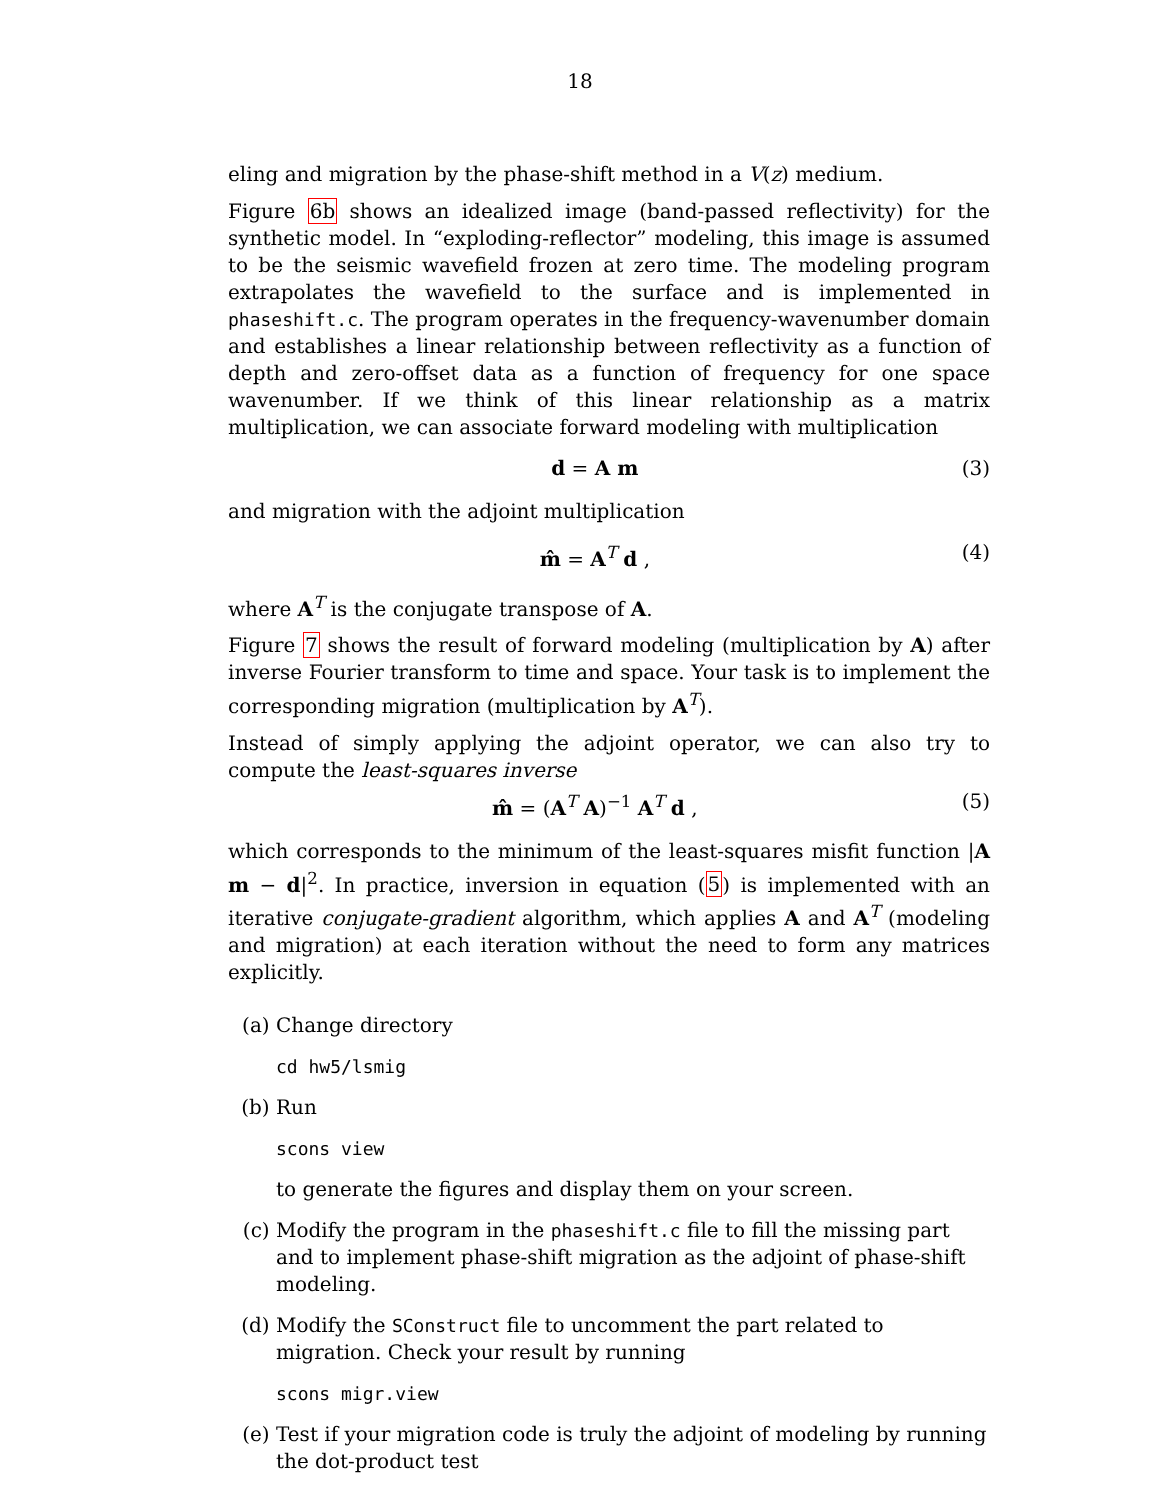18
eling and migration by the phase-shift method in a V(z) medium.
Figure 6b shows an idealized image (band-passed reflectivity) for the synthetic model. In “exploding-reflector” modeling, this image is assumed to be the seismic wavefield frozen at zero time. The modeling program extrapolates the wavefield to the surface and is implemented in phaseshift.c. The program operates in the frequency-wavenumber domain and establishes a linear relationship between reflectivity as a function of depth and zero-offset data as a function of frequency for one space wavenumber. If we think of this linear relationship as a matrix multiplication, we can associate forward modeling with multiplication
d = A m (3)
and migration with the adjoint multiplication
m̂ = A<sup>T</sup> d , (4)
where A<sup>T</sup> is the conjugate transpose of A.
Figure 7 shows the result of forward modeling (multiplication by A) after inverse Fourier transform to time and space. Your task is to implement the corresponding migration (multiplication by A<sup>T</sup>).
Instead of simply applying the adjoint operator, we can also try to compute the least-squares inverse
m̂ = (A<sup>T</sup> A)<sup>−1</sup> A<sup>T</sup> d , (5)
which corresponds to the minimum of the least-squares misfit function |A m − d|<sup>2</sup>. In practice, inversion in equation (5) is implemented with an iterative conjugate-gradient algorithm, which applies A and A<sup>T</sup> (modeling and migration) at each iteration without the need to form any matrices explicitly.
(a) Change directory
cd hw5/lsmig
(b) Run
scons view
to generate the figures and display them on your screen.
(c) Modify the program in the phaseshift.c file to fill the missing part and to implement phase-shift migration as the adjoint of phase-shift modeling.
(d) Modify the SConstruct file to uncomment the part related to migration. Check your result by running
scons migr.view
(e) Test if your migration code is truly the adjoint of modeling by running the dot-product test